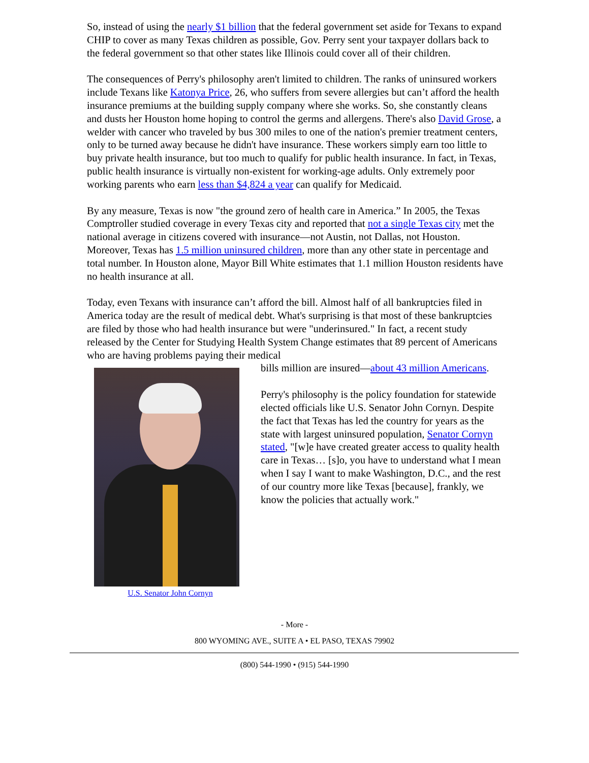So, instead of using the nearly $1 billion that the federal government set aside for Texans to expand CHIP to cover as many Texas children as possible, Gov. Perry sent your taxpayer dollars back to the federal government so that other states like Illinois could cover all of their children.
The consequences of Perry's philosophy aren't limited to children. The ranks of uninsured workers include Texans like Katonya Price, 26, who suffers from severe allergies but can’t afford the health insurance premiums at the building supply company where she works. So, she constantly cleans and dusts her Houston home hoping to control the germs and allergens. There's also David Grose, a welder with cancer who traveled by bus 300 miles to one of the nation's premier treatment centers, only to be turned away because he didn't have insurance. These workers simply earn too little to buy private health insurance, but too much to qualify for public health insurance. In fact, in Texas, public health insurance is virtually non-existent for working-age adults. Only extremely poor working parents who earn less than $4,824 a year can qualify for Medicaid.
By any measure, Texas is now "the ground zero of health care in America.” In 2005, the Texas Comptroller studied coverage in every Texas city and reported that not a single Texas city met the national average in citizens covered with insurance—not Austin, not Dallas, not Houston. Moreover, Texas has 1.5 million uninsured children, more than any other state in percentage and total number. In Houston alone, Mayor Bill White estimates that 1.1 million Houston residents have no health insurance at all.
Today, even Texans with insurance can’t afford the bill. Almost half of all bankruptcies filed in America today are the result of medical debt. What's surprising is that most of these bankruptcies are filed by those who had health insurance but were "underinsured." In fact, a recent study released by the Center for Studying Health System Change estimates that 89 percent of Americans who are having problems paying their medical
U.S. Senator John Cornyn
bills million are insured—about 43 million Americans.
Perry's philosophy is the policy foundation for statewide elected officials like U.S. Senator John Cornyn. Despite the fact that Texas has led the country for years as the state with largest uninsured population, Senator Cornyn stated, "[w]e have created greater access to quality health care in Texas… [s]o, you have to understand what I mean when I say I want to make Washington, D.C., and the rest of our country more like Texas [because], frankly, we know the policies that actually work."
- More -
800 WYOMING AVE., SUITE A • EL PASO, TEXAS 79902
(800) 544-1990 • (915) 544-1990